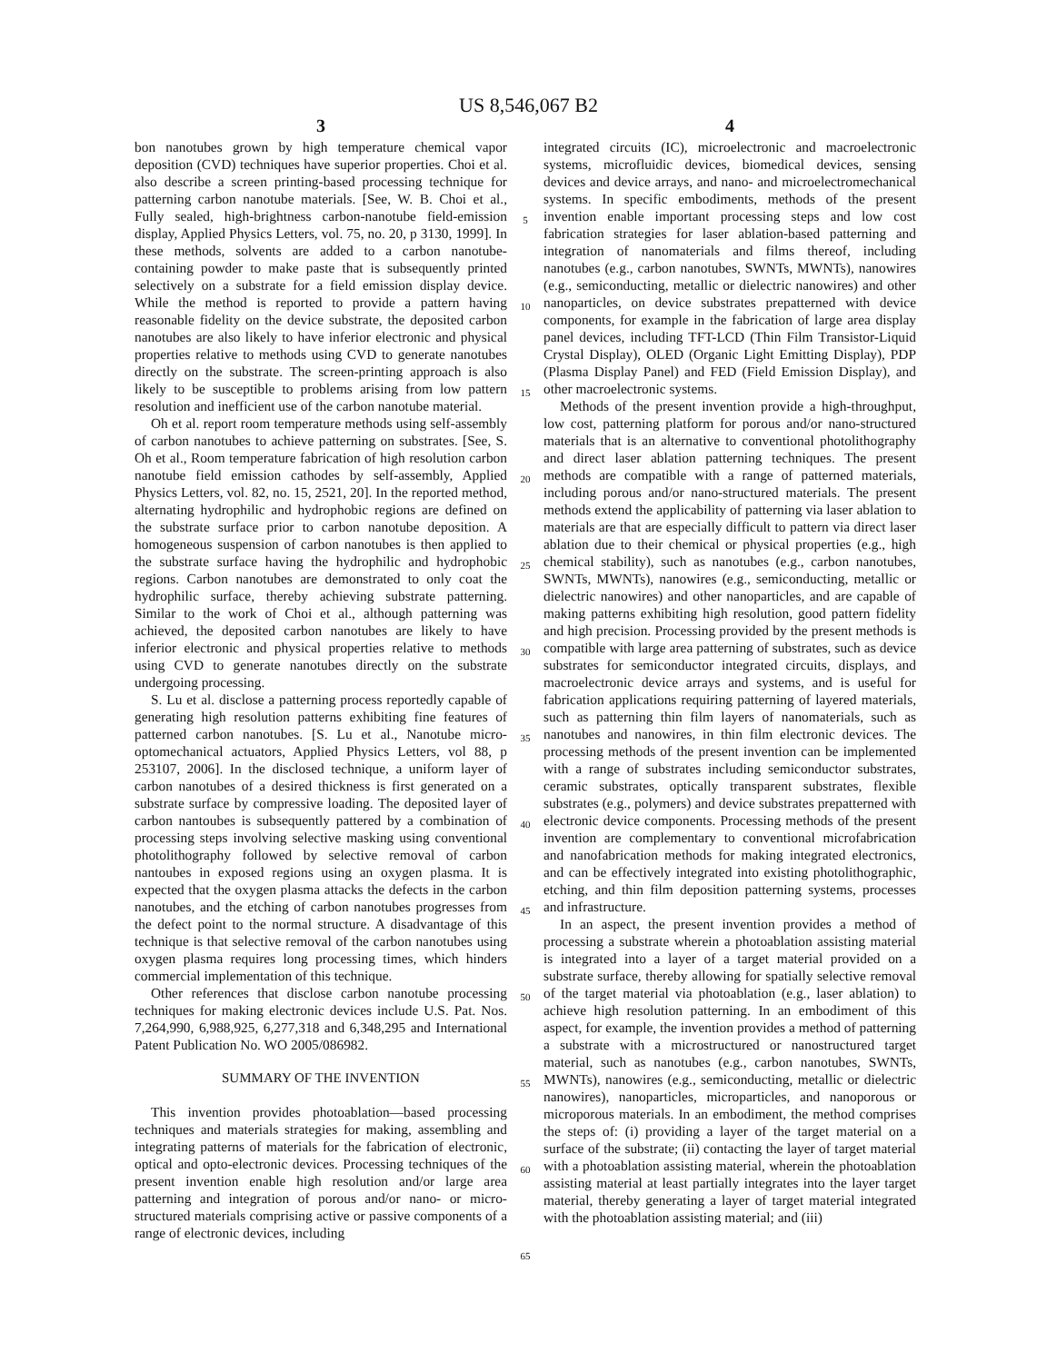US 8,546,067 B2
3
bon nanotubes grown by high temperature chemical vapor deposition (CVD) techniques have superior properties. Choi et al. also describe a screen printing-based processing technique for patterning carbon nanotube materials. [See, W. B. Choi et al., Fully sealed, high-brightness carbon-nanotube field-emission display, Applied Physics Letters, vol. 75, no. 20, p 3130, 1999]. In these methods, solvents are added to a carbon nanotube-containing powder to make paste that is subsequently printed selectively on a substrate for a field emission display device. While the method is reported to provide a pattern having reasonable fidelity on the device substrate, the deposited carbon nanotubes are also likely to have inferior electronic and physical properties relative to methods using CVD to generate nanotubes directly on the substrate. The screen-printing approach is also likely to be susceptible to problems arising from low pattern resolution and inefficient use of the carbon nanotube material.
Oh et al. report room temperature methods using self-assembly of carbon nanotubes to achieve patterning on substrates. [See, S. Oh et al., Room temperature fabrication of high resolution carbon nanotube field emission cathodes by self-assembly, Applied Physics Letters, vol. 82, no. 15, 2521, 20]. In the reported method, alternating hydrophilic and hydrophobic regions are defined on the substrate surface prior to carbon nanotube deposition. A homogeneous suspension of carbon nanotubes is then applied to the substrate surface having the hydrophilic and hydrophobic regions. Carbon nanotubes are demonstrated to only coat the hydrophilic surface, thereby achieving substrate patterning. Similar to the work of Choi et al., although patterning was achieved, the deposited carbon nanotubes are likely to have inferior electronic and physical properties relative to methods using CVD to generate nanotubes directly on the substrate undergoing processing.
S. Lu et al. disclose a patterning process reportedly capable of generating high resolution patterns exhibiting fine features of patterned carbon nanotubes. [S. Lu et al., Nanotube micro-optomechanical actuators, Applied Physics Letters, vol 88, p 253107, 2006]. In the disclosed technique, a uniform layer of carbon nanotubes of a desired thickness is first generated on a substrate surface by compressive loading. The deposited layer of carbon nantoubes is subsequently pattered by a combination of processing steps involving selective masking using conventional photolithography followed by selective removal of carbon nantoubes in exposed regions using an oxygen plasma. It is expected that the oxygen plasma attacks the defects in the carbon nanotubes, and the etching of carbon nanotubes progresses from the defect point to the normal structure. A disadvantage of this technique is that selective removal of the carbon nanotubes using oxygen plasma requires long processing times, which hinders commercial implementation of this technique.
Other references that disclose carbon nanotube processing techniques for making electronic devices include U.S. Pat. Nos. 7,264,990, 6,988,925, 6,277,318 and 6,348,295 and International Patent Publication No. WO 2005/086982.
SUMMARY OF THE INVENTION
This invention provides photoablation—based processing techniques and materials strategies for making, assembling and integrating patterns of materials for the fabrication of electronic, optical and opto-electronic devices. Processing techniques of the present invention enable high resolution and/or large area patterning and integration of porous and/or nano- or micro-structured materials comprising active or passive components of a range of electronic devices, including
5
10
15
20
25
30
35
40
45
50
55
60
65
4
integrated circuits (IC), microelectronic and macroelectronic systems, microfluidic devices, biomedical devices, sensing devices and device arrays, and nano- and microelectromechanical systems. In specific embodiments, methods of the present invention enable important processing steps and low cost fabrication strategies for laser ablation-based patterning and integration of nanomaterials and films thereof, including nanotubes (e.g., carbon nanotubes, SWNTs, MWNTs), nanowires (e.g., semiconducting, metallic or dielectric nanowires) and other nanoparticles, on device substrates prepatterned with device components, for example in the fabrication of large area display panel devices, including TFT-LCD (Thin Film Transistor-Liquid Crystal Display), OLED (Organic Light Emitting Display), PDP (Plasma Display Panel) and FED (Field Emission Display), and other macroelectronic systems.
Methods of the present invention provide a high-throughput, low cost, patterning platform for porous and/or nano-structured materials that is an alternative to conventional photolithography and direct laser ablation patterning techniques. The present methods are compatible with a range of patterned materials, including porous and/or nano-structured materials. The present methods extend the applicability of patterning via laser ablation to materials are that are especially difficult to pattern via direct laser ablation due to their chemical or physical properties (e.g., high chemical stability), such as nanotubes (e.g., carbon nanotubes, SWNTs, MWNTs), nanowires (e.g., semiconducting, metallic or dielectric nanowires) and other nanoparticles, and are capable of making patterns exhibiting high resolution, good pattern fidelity and high precision. Processing provided by the present methods is compatible with large area patterning of substrates, such as device substrates for semiconductor integrated circuits, displays, and macroelectronic device arrays and systems, and is useful for fabrication applications requiring patterning of layered materials, such as patterning thin film layers of nanomaterials, such as nanotubes and nanowires, in thin film electronic devices. The processing methods of the present invention can be implemented with a range of substrates including semiconductor substrates, ceramic substrates, optically transparent substrates, flexible substrates (e.g., polymers) and device substrates prepatterned with electronic device components. Processing methods of the present invention are complementary to conventional microfabrication and nanofabrication methods for making integrated electronics, and can be effectively integrated into existing photolithographic, etching, and thin film deposition patterning systems, processes and infrastructure.
In an aspect, the present invention provides a method of processing a substrate wherein a photoablation assisting material is integrated into a layer of a target material provided on a substrate surface, thereby allowing for spatially selective removal of the target material via photoablation (e.g., laser ablation) to achieve high resolution patterning. In an embodiment of this aspect, for example, the invention provides a method of patterning a substrate with a microstructured or nanostructured target material, such as nanotubes (e.g., carbon nanotubes, SWNTs, MWNTs), nanowires (e.g., semiconducting, metallic or dielectric nanowires), nanoparticles, microparticles, and nanoporous or microporous materials. In an embodiment, the method comprises the steps of: (i) providing a layer of the target material on a surface of the substrate; (ii) contacting the layer of target material with a photoablation assisting material, wherein the photoablation assisting material at least partially integrates into the layer target material, thereby generating a layer of target material integrated with the photoablation assisting material; and (iii)